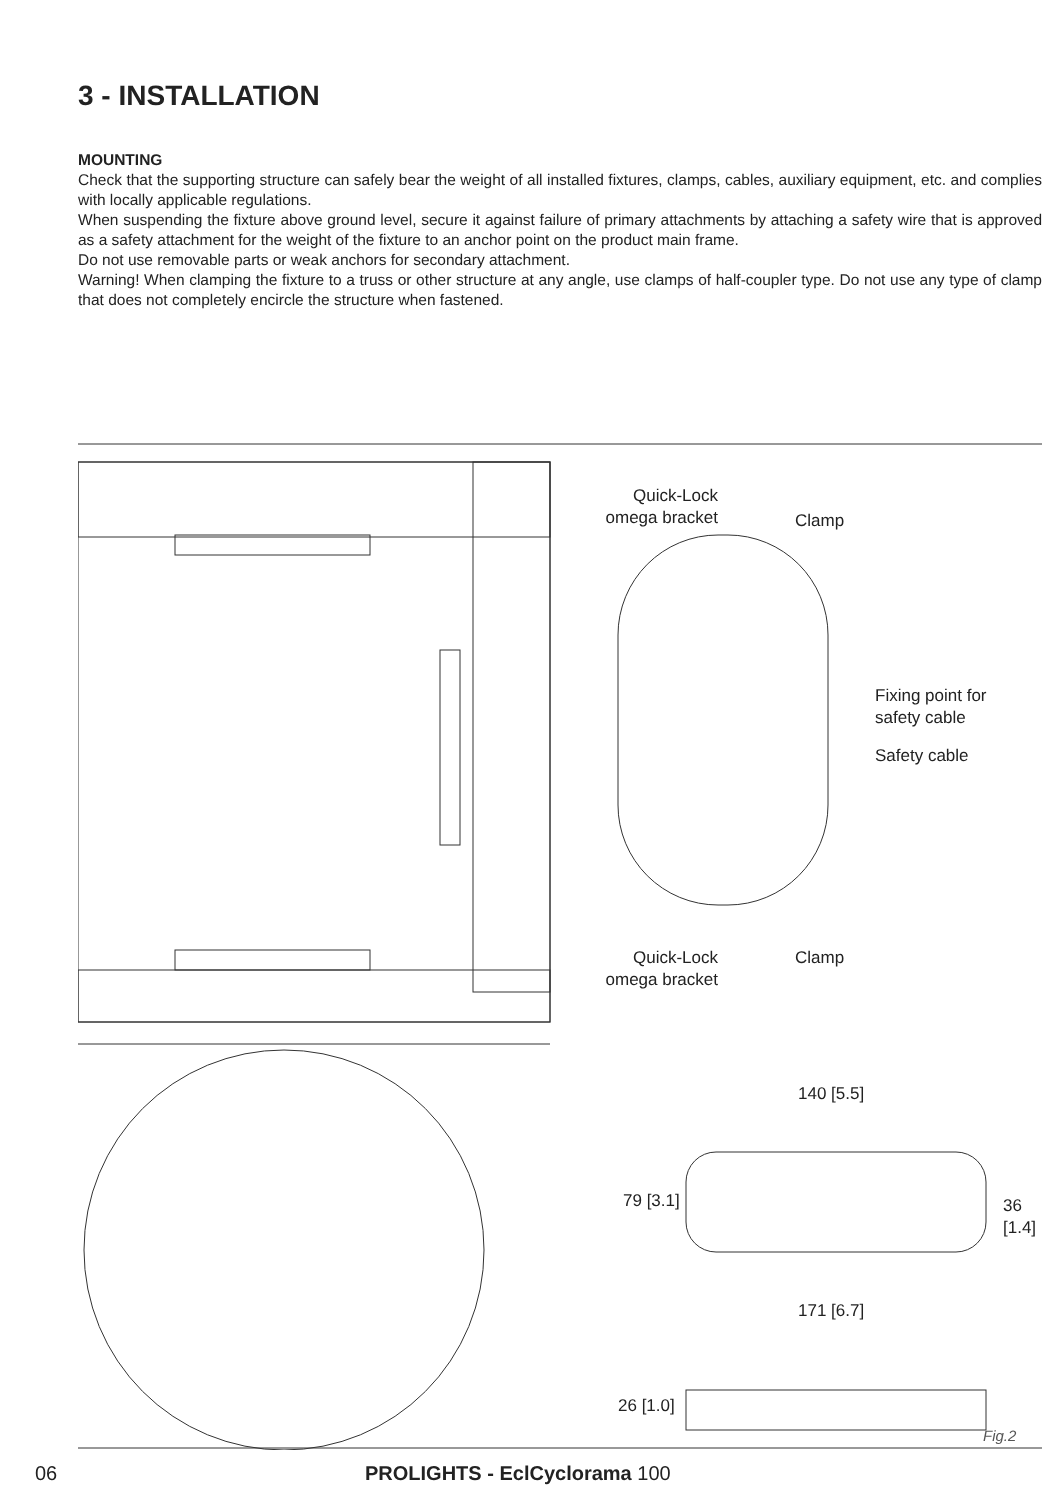3 - INSTALLATION
MOUNTING
Check that the supporting structure can safely bear the weight of all installed fixtures, clamps, cables, auxiliary equipment, etc. and complies with locally applicable regulations.
When suspending the fixture above ground level, secure it against failure of primary attachments by attaching a safety wire that is approved as a safety attachment for the weight of the fixture to an anchor point on the product main frame.
Do not use removable parts or weak anchors for secondary attachment.
Warning! When clamping the fixture to a truss or other structure at any angle, use clamps of half-coupler type. Do not use any type of clamp that does not completely encircle the structure when fastened.
Quick-Lock
omega bracket
Clamp
Fixing point for
safety cable
Safety cable
Quick-Lock
omega bracket
Clamp
140 [5.5]
79 [3.1] 36 [1.4]
171 [6.7]
26 [1.0]
Fig.2
06 PROLIGHTS - EclCyclorama 100